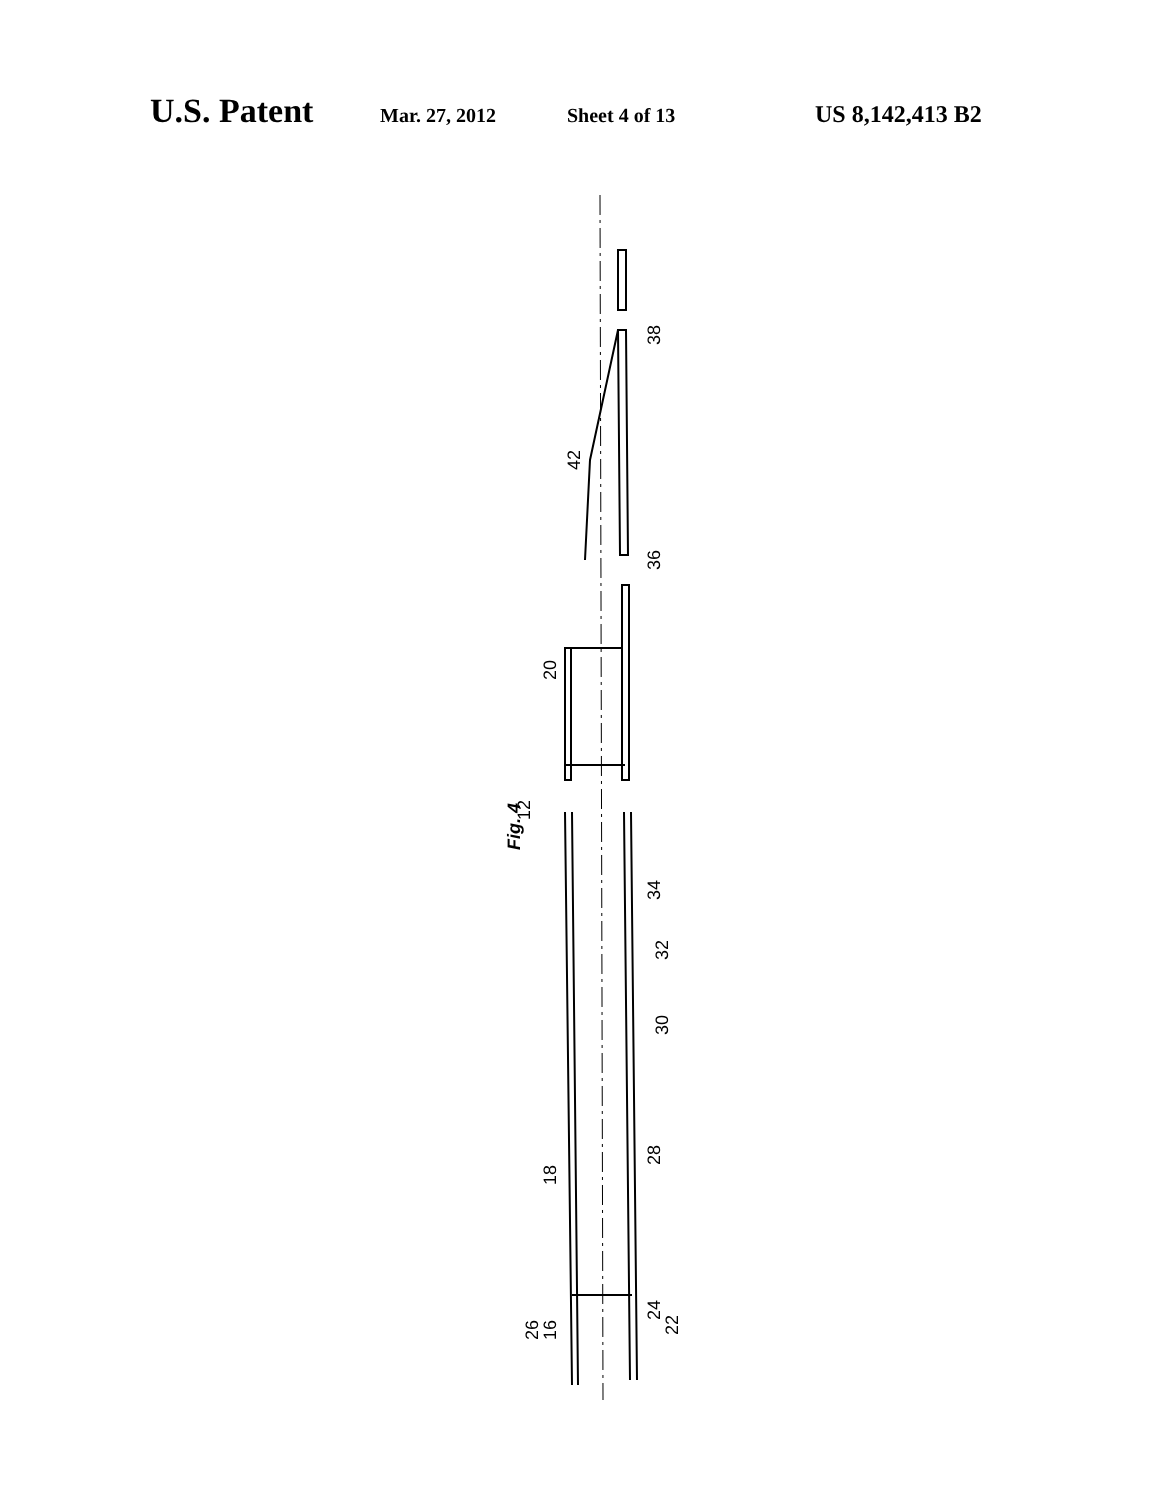U.S. Patent Mar. 27, 2012 Sheet 4 of 13 US 8,142,413 B2
Fig. 4
38
42
36
20
12
34
32
30
28
18
26
16
24
22